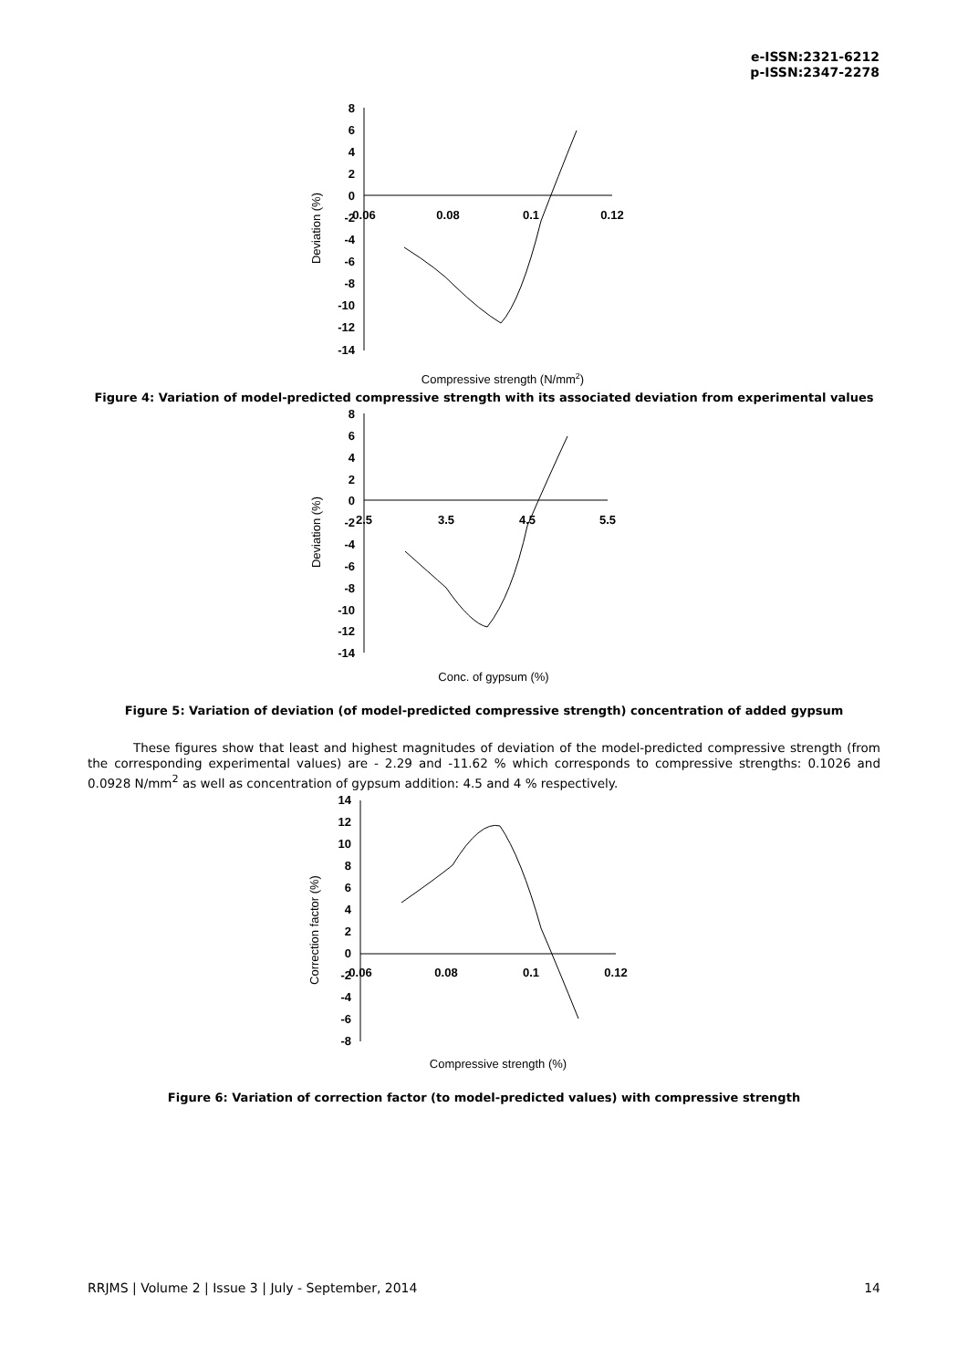e-ISSN:2321-6212
p-ISSN:2347-2278
8
6
4
2
0
-2
-4
-6
-8
-10
-12
-14
0.06
0.08
0.1
0.12
Deviation (%)
Compressive strength (N/mm2)
Figure 4: Variation of model-predicted compressive strength with its associated deviation from experimental values
8
6
4
2
0
-2
-4
-6
-8
-10
-12
-14
2.5
3.5
4.5
5.5
Deviation (%)
Conc. of gypsum (%)
Figure 5: Variation of deviation (of model-predicted compressive strength) concentration of added gypsum
These figures show that least and highest magnitudes of deviation of the model-predicted compressive strength (from the corresponding experimental values) are - 2.29 and -11.62 % which corresponds to compressive strengths: 0.1026 and 0.0928 N/mm<sup>2</sup> as well as concentration of gypsum addition: 4.5 and 4 % respectively.
14
12
10
8
6
4
2
0
-2
-4
-6
-8
0.06
0.08
0.1
0.12
Correction factor (%)
Compressive strength (%)
Figure 6: Variation of correction factor (to model-predicted values) with compressive strength
RRJMS | Volume 2 | Issue 3 | July - September, 2014 14